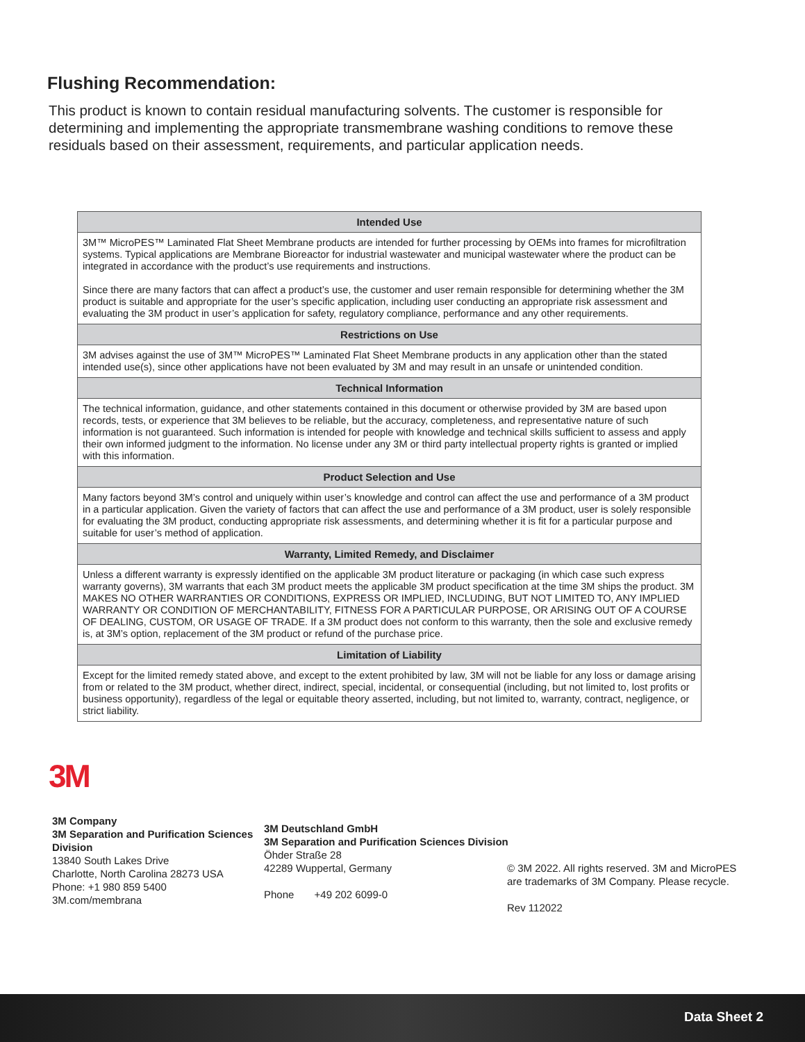Flushing Recommendation:
This product is known to contain residual manufacturing solvents. The customer is responsible for determining and implementing the appropriate transmembrane washing conditions to remove these residuals based on their assessment, requirements, and particular application needs.
| Intended Use |
| --- |
| 3M™ MicroPES™ Laminated Flat Sheet Membrane products are intended for further processing by OEMs into frames for microfiltration systems. Typical applications are Membrane Bioreactor for industrial wastewater and municipal wastewater where the product can be integrated in accordance with the product’s use requirements and instructions. Since there are many factors that can affect a product’s use, the customer and user remain responsible for determining whether the 3M product is suitable and appropriate for the user’s specific application, including user conducting an appropriate risk assessment and evaluating the 3M product in user’s application for safety, regulatory compliance, performance and any other requirements. |
| Restrictions on Use |
| 3M advises against the use of 3M™ MicroPES™ Laminated Flat Sheet Membrane products in any application other than the stated intended use(s), since other applications have not been evaluated by 3M and may result in an unsafe or unintended condition. |
| Technical Information |
| The technical information, guidance, and other statements contained in this document or otherwise provided by 3M are based upon records, tests, or experience that 3M believes to be reliable, but the accuracy, completeness, and representative nature of such information is not guaranteed. Such information is intended for people with knowledge and technical skills sufficient to assess and apply their own informed judgment to the information. No license under any 3M or third party intellectual property rights is granted or implied with this information. |
| Product Selection and Use |
| Many factors beyond 3M’s control and uniquely within user’s knowledge and control can affect the use and performance of a 3M product in a particular application. Given the variety of factors that can affect the use and performance of a 3M product, user is solely responsible for evaluating the 3M product, conducting appropriate risk assessments, and determining whether it is fit for a particular purpose and suitable for user’s method of application. |
| Warranty, Limited Remedy, and Disclaimer |
| Unless a different warranty is expressly identified on the applicable 3M product literature or packaging (in which case such express warranty governs), 3M warrants that each 3M product meets the applicable 3M product specification at the time 3M ships the product. 3M MAKES NO OTHER WARRANTIES OR CONDITIONS, EXPRESS OR IMPLIED, INCLUDING, BUT NOT LIMITED TO, ANY IMPLIED WARRANTY OR CONDITION OF MERCHANTABILITY, FITNESS FOR A PARTICULAR PURPOSE, OR ARISING OUT OF A COURSE OF DEALING, CUSTOM, OR USAGE OF TRADE. If a 3M product does not conform to this warranty, then the sole and exclusive remedy is, at 3M’s option, replacement of the 3M product or refund of the purchase price. |
| Limitation of Liability |
| Except for the limited remedy stated above, and except to the extent prohibited by law, 3M will not be liable for any loss or damage arising from or related to the 3M product, whether direct, indirect, special, incidental, or consequential (including, but not limited to, lost profits or business opportunity), regardless of the legal or equitable theory asserted, including, but not limited to, warranty, contract, negligence, or strict liability. |
3M
3M Company
3M Separation and Purification Sciences Division
13840 South Lakes Drive
Charlotte, North Carolina 28273 USA
Phone: +1 980 859 5400
3M.com/membrana
3M Deutschland GmbH
3M Separation and Purification Sciences Division
Öhder Straße 28
42289 Wuppertal, Germany
Phone +49 202 6099-0
© 3M 2022. All rights reserved. 3M and MicroPES
are trademarks of 3M Company. Please recycle.
Rev 112022
Data Sheet 2